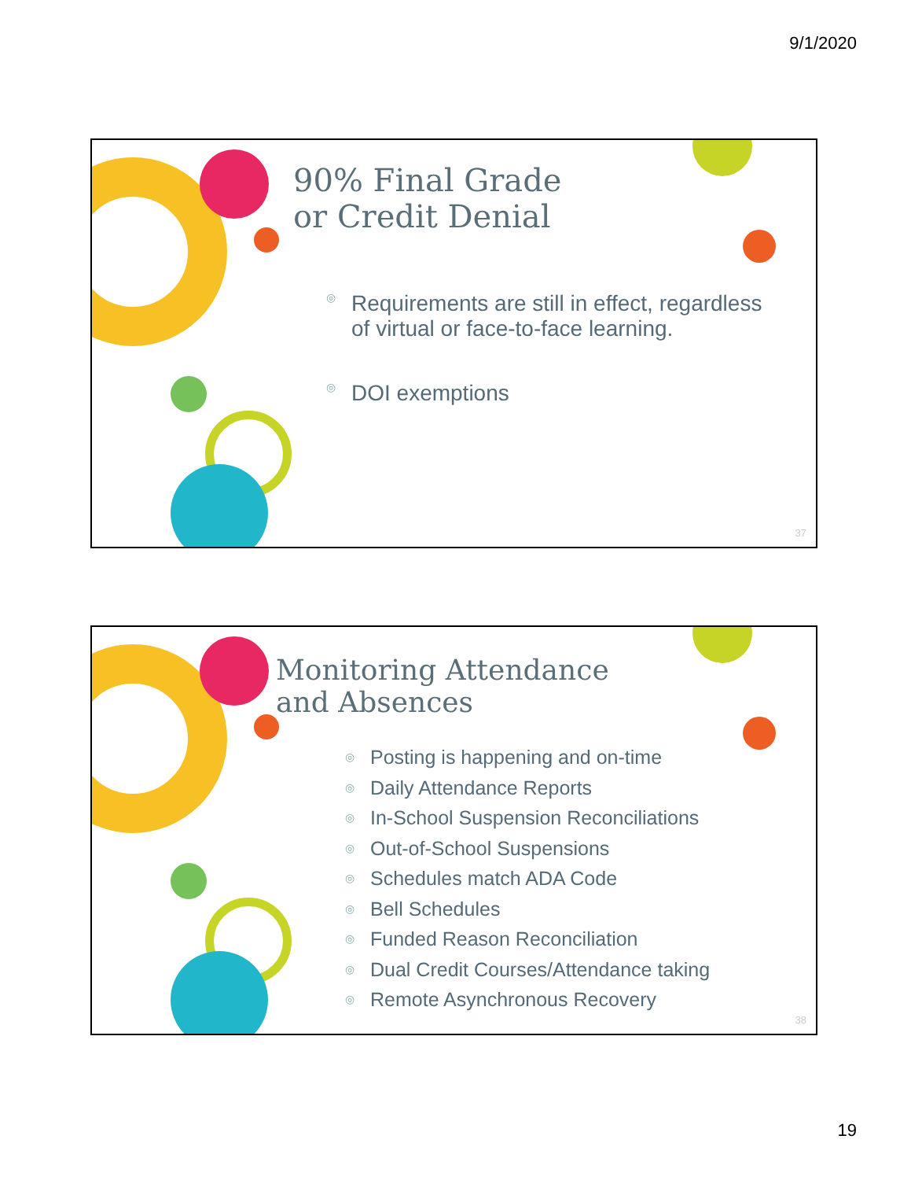9/1/2020
90% Final Grade
or Credit Denial
◎ Requirements are still in effect, regardless of virtual or face-to-face learning.
◎ DOI exemptions
37
Monitoring Attendance
and Absences
◎ Posting is happening and on-time
◎ Daily Attendance Reports
◎ In-School Suspension Reconciliations
◎ Out-of-School Suspensions
◎ Schedules match ADA Code
◎ Bell Schedules
◎ Funded Reason Reconciliation
◎ Dual Credit Courses/Attendance taking
◎ Remote Asynchronous Recovery
38
19